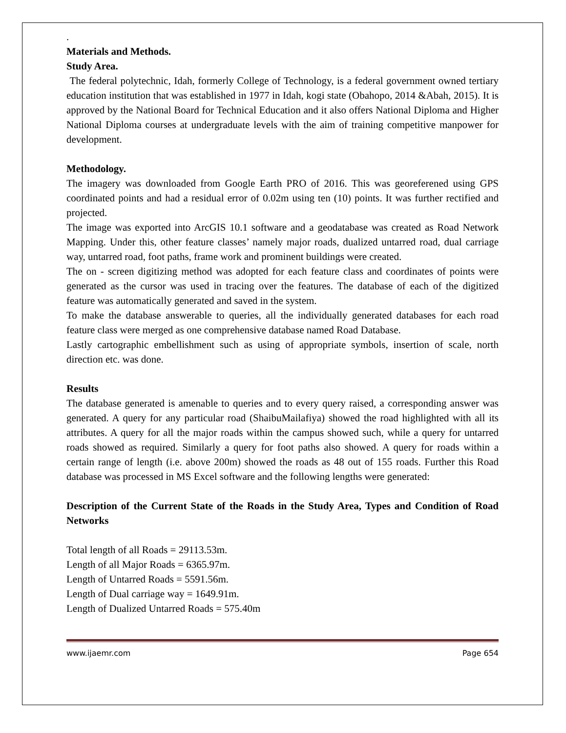.
Materials and Methods.
Study Area.
The federal polytechnic, Idah, formerly College of Technology, is a federal government owned tertiary education institution that was established in 1977 in Idah, kogi state (Obahopo, 2014 &Abah, 2015). It is approved by the National Board for Technical Education and it also offers National Diploma and Higher National Diploma courses at undergraduate levels with the aim of training competitive manpower for development.
Methodology.
The imagery was downloaded from Google Earth PRO of 2016. This was georeferened using GPS coordinated points and had a residual error of 0.02m using ten (10) points. It was further rectified and projected.
The image was exported into ArcGIS 10.1 software and a geodatabase was created as Road Network Mapping. Under this, other feature classes’ namely major roads, dualized untarred road, dual carriage way, untarred road, foot paths, frame work and prominent buildings were created.
The on - screen digitizing method was adopted for each feature class and coordinates of points were generated as the cursor was used in tracing over the features. The database of each of the digitized feature was automatically generated and saved in the system.
To make the database answerable to queries, all the individually generated databases for each road feature class were merged as one comprehensive database named Road Database.
Lastly cartographic embellishment such as using of appropriate symbols, insertion of scale, north direction etc. was done.
Results
The database generated is amenable to queries and to every query raised, a corresponding answer was generated. A query for any particular road (ShaibuMailafiya) showed the road highlighted with all its attributes. A query for all the major roads within the campus showed such, while a query for untarred roads showed as required. Similarly a query for foot paths also showed. A query for roads within a certain range of length (i.e. above 200m) showed the roads as 48 out of 155 roads. Further this Road database was processed in MS Excel software and the following lengths were generated:
Description of the Current State of the Roads in the Study Area, Types and Condition of Road Networks
Total length of all Roads = 29113.53m.
Length of all Major Roads = 6365.97m.
Length of Untarred Roads = 5591.56m.
Length of Dual carriage way = 1649.91m.
Length of Dualized Untarred Roads = 575.40m
www.ijaemr.com Page 654